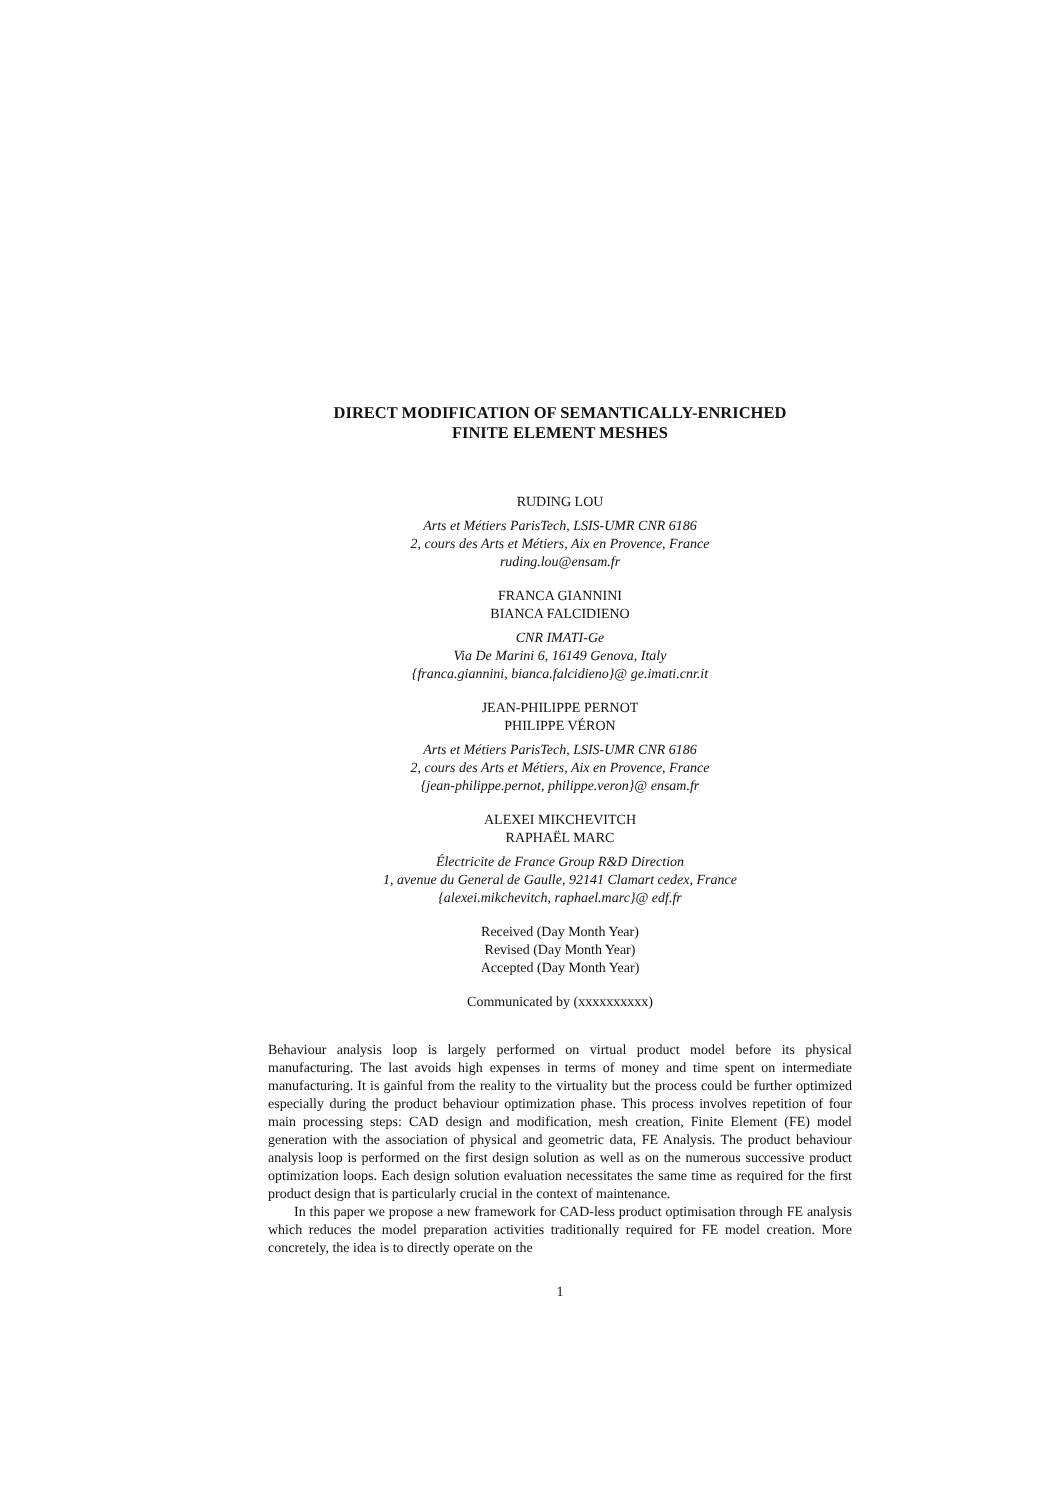DIRECT MODIFICATION OF SEMANTICALLY-ENRICHED
FINITE ELEMENT MESHES
RUDING LOU
Arts et Métiers ParisTech, LSIS-UMR CNR 6186
2, cours des Arts et Métiers, Aix en Provence, France
ruding.lou@ensam.fr
FRANCA GIANNINI
BIANCA FALCIDIENO
CNR IMATI-Ge
Via De Marini 6, 16149 Genova, Italy
{franca.giannini, bianca.falcidieno}@ ge.imati.cnr.it
JEAN-PHILIPPE PERNOT
PHILIPPE VÉRON
Arts et Métiers ParisTech, LSIS-UMR CNR 6186
2, cours des Arts et Métiers, Aix en Provence, France
{jean-philippe.pernot, philippe.veron}@ ensam.fr
ALEXEI MIKCHEVITCH
RAPHAËL MARC
Électricite de France Group R&D Direction
1, avenue du General de Gaulle, 92141 Clamart cedex, France
{alexei.mikchevitch, raphael.marc}@ edf.fr
Received (Day Month Year)
Revised (Day Month Year)
Accepted (Day Month Year)
Communicated by (xxxxxxxxxx)
Behaviour analysis loop is largely performed on virtual product model before its physical manufacturing. The last avoids high expenses in terms of money and time spent on intermediate manufacturing. It is gainful from the reality to the virtuality but the process could be further optimized especially during the product behaviour optimization phase. This process involves repetition of four main processing steps: CAD design and modification, mesh creation, Finite Element (FE) model generation with the association of physical and geometric data, FE Analysis. The product behaviour analysis loop is performed on the first design solution as well as on the numerous successive product optimization loops. Each design solution evaluation necessitates the same time as required for the first product design that is particularly crucial in the context of maintenance.
In this paper we propose a new framework for CAD-less product optimisation through FE analysis which reduces the model preparation activities traditionally required for FE model creation. More concretely, the idea is to directly operate on the
1